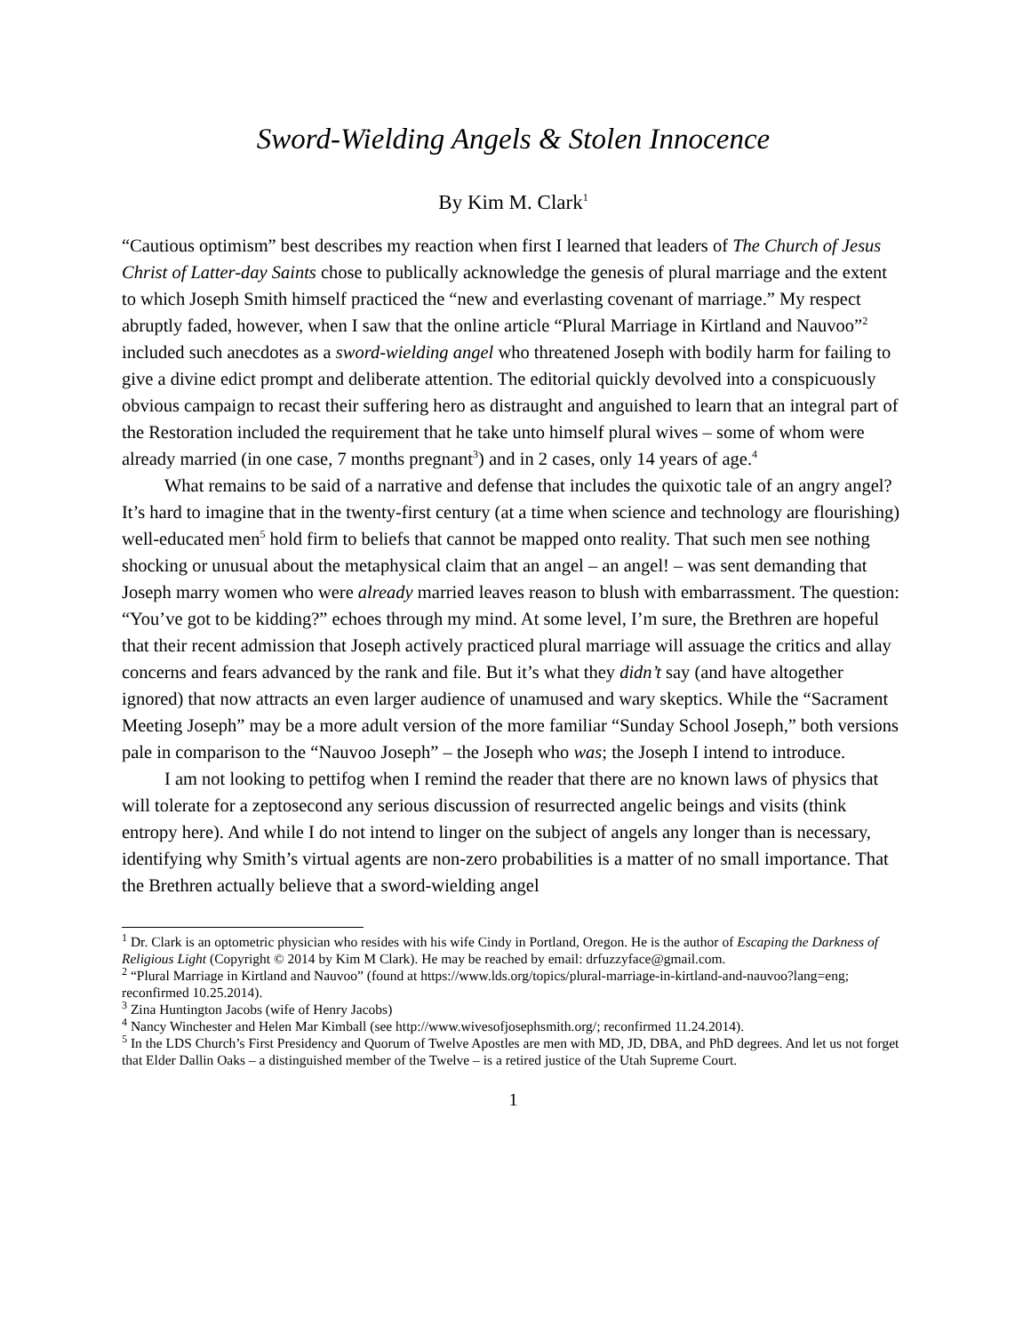Sword-Wielding Angels & Stolen Innocence
By Kim M. Clark<sup>1</sup>
“Cautious optimism” best describes my reaction when first I learned that leaders of The Church of Jesus Christ of Latter-day Saints chose to publically acknowledge the genesis of plural marriage and the extent to which Joseph Smith himself practiced the “new and everlasting covenant of marriage.” My respect abruptly faded, however, when I saw that the online article “Plural Marriage in Kirtland and Nauvoo”<sup>2</sup> included such anecdotes as a sword-wielding angel who threatened Joseph with bodily harm for failing to give a divine edict prompt and deliberate attention. The editorial quickly devolved into a conspicuously obvious campaign to recast their suffering hero as distraught and anguished to learn that an integral part of the Restoration included the requirement that he take unto himself plural wives – some of whom were already married (in one case, 7 months pregnant<sup>3</sup>) and in 2 cases, only 14 years of age.<sup>4</sup>
What remains to be said of a narrative and defense that includes the quixotic tale of an angry angel? It’s hard to imagine that in the twenty-first century (at a time when science and technology are flourishing) well-educated men<sup>5</sup> hold firm to beliefs that cannot be mapped onto reality. That such men see nothing shocking or unusual about the metaphysical claim that an angel – an angel! – was sent demanding that Joseph marry women who were already married leaves reason to blush with embarrassment. The question: “You’ve got to be kidding?” echoes through my mind. At some level, I’m sure, the Brethren are hopeful that their recent admission that Joseph actively practiced plural marriage will assuage the critics and allay concerns and fears advanced by the rank and file. But it’s what they didn’t say (and have altogether ignored) that now attracts an even larger audience of unamused and wary skeptics. While the “Sacrament Meeting Joseph” may be a more adult version of the more familiar “Sunday School Joseph,” both versions pale in comparison to the “Nauvoo Joseph” – the Joseph who was; the Joseph I intend to introduce.
I am not looking to pettifog when I remind the reader that there are no known laws of physics that will tolerate for a zeptosecond any serious discussion of resurrected angelic beings and visits (think entropy here). And while I do not intend to linger on the subject of angels any longer than is necessary, identifying why Smith’s virtual agents are non-zero probabilities is a matter of no small importance. That the Brethren actually believe that a sword-wielding angel
<sup>1</sup> Dr. Clark is an optometric physician who resides with his wife Cindy in Portland, Oregon. He is the author of Escaping the Darkness of Religious Light (Copyright © 2014 by Kim M Clark). He may be reached by email: drfuzzyface@gmail.com.
<sup>2</sup> “Plural Marriage in Kirtland and Nauvoo” (found at https://www.lds.org/topics/plural-marriage-in-kirtland-and-nauvoo?lang=eng; reconfirmed 10.25.2014).
<sup>3</sup> Zina Huntington Jacobs (wife of Henry Jacobs)
<sup>4</sup> Nancy Winchester and Helen Mar Kimball (see http://www.wivesofjosephsmith.org/; reconfirmed 11.24.2014).
<sup>5</sup> In the LDS Church’s First Presidency and Quorum of Twelve Apostles are men with MD, JD, DBA, and PhD degrees. And let us not forget that Elder Dallin Oaks – a distinguished member of the Twelve – is a retired justice of the Utah Supreme Court.
1